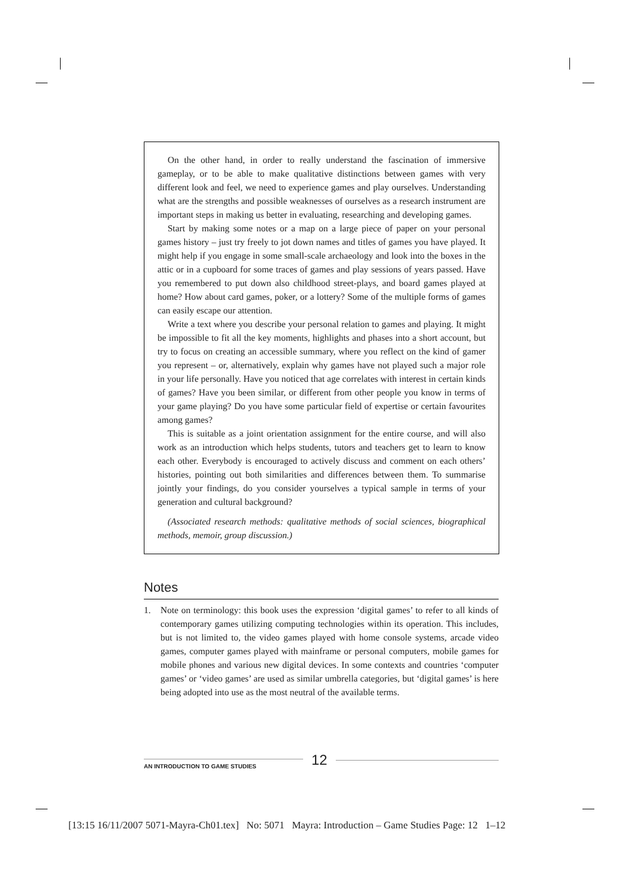On the other hand, in order to really understand the fascination of immersive gameplay, or to be able to make qualitative distinctions between games with very different look and feel, we need to experience games and play ourselves. Understanding what are the strengths and possible weaknesses of ourselves as a research instrument are important steps in making us better in evaluating, researching and developing games.
Start by making some notes or a map on a large piece of paper on your personal games history – just try freely to jot down names and titles of games you have played. It might help if you engage in some small-scale archaeology and look into the boxes in the attic or in a cupboard for some traces of games and play sessions of years passed. Have you remembered to put down also childhood street-plays, and board games played at home? How about card games, poker, or a lottery? Some of the multiple forms of games can easily escape our attention.
Write a text where you describe your personal relation to games and playing. It might be impossible to fit all the key moments, highlights and phases into a short account, but try to focus on creating an accessible summary, where you reflect on the kind of gamer you represent – or, alternatively, explain why games have not played such a major role in your life personally. Have you noticed that age correlates with interest in certain kinds of games? Have you been similar, or different from other people you know in terms of your game playing? Do you have some particular field of expertise or certain favourites among games?
This is suitable as a joint orientation assignment for the entire course, and will also work as an introduction which helps students, tutors and teachers get to learn to know each other. Everybody is encouraged to actively discuss and comment on each others’ histories, pointing out both similarities and differences between them. To summarise jointly your findings, do you consider yourselves a typical sample in terms of your generation and cultural background?
(Associated research methods: qualitative methods of social sciences, biographical methods, memoir, group discussion.)
Notes
1. Note on terminology: this book uses the expression ‘digital games’ to refer to all kinds of contemporary games utilizing computing technologies within its operation. This includes, but is not limited to, the video games played with home console systems, arcade video games, computer games played with mainframe or personal computers, mobile games for mobile phones and various new digital devices. In some contexts and countries ‘computer games’ or ‘video games’ are used as similar umbrella categories, but ‘digital games’ is here being adopted into use as the most neutral of the available terms.
AN INTRODUCTION TO GAME STUDIES
12
[13:15 16/11/2007 5071-Mayra-Ch01.tex] No: 5071 Mayra: Introduction – Game Studies Page: 12 1–12